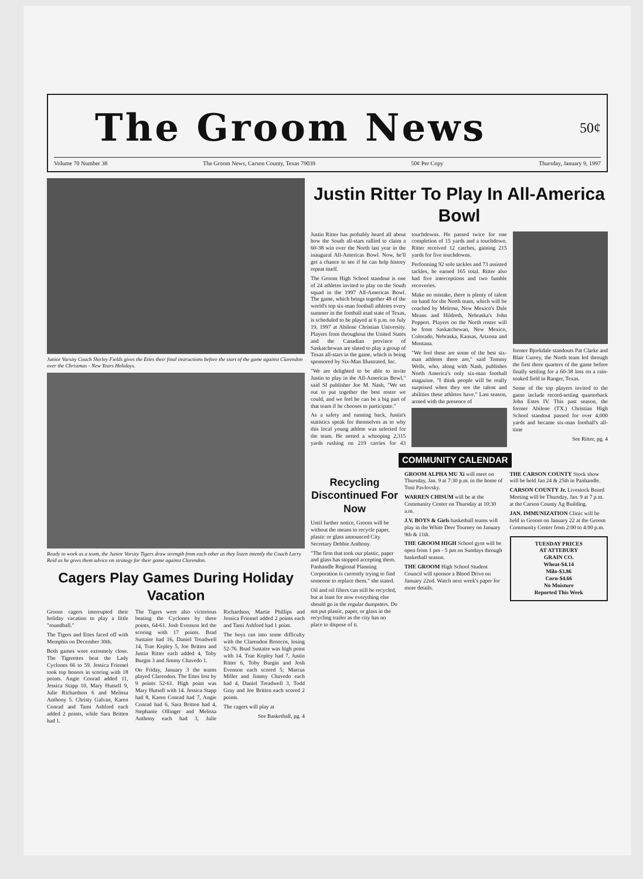The Groom News
50¢
Volume 70 Number 38 The Groom News, Carson County, Texas 79039 50¢ Per Copy Thursday, January 9, 1997
Junior Varsity Coach Shirley Fields gives the Ettes their final instructions before the start of the game against Clarendon over the Christmas - New Years Holidays.
Ready to work as a team, the Junior Varsity Tigers draw strength from each other as they listen intently the Coach Larry Reid as he gives them advice on strategy for their game against Clarendon.
Cagers Play Games During Holiday Vacation
Groom cagers interrupted their holiday vacation to play a little "roundball."
The Tigers and Ettes faced off with Memphis on December 30th.
Both games were extremely close. The Tigerettes beat the Lady Cyclones 66 to 59. Jessica Friemel took top honors in scoring with 18 points. Angie Conrad added 11, Jessica Stapp 10, Mary Hutsell 9, Julie Richardson 6 and Melissa Anthony 5. Christy Galvan, Karen Conrad and Tami Ashford each added 2 points, while Sara Britten had 1.
The Tigers were also victorious beating the Cyclones by three points, 64-61. Josh Evenson led the scoring with 17 points. Brad Sustaire had 16, Daniel Treadwell 14, Trae Kepley 5, Joe Britten and Justin Ritter each added 4, Toby Burgin 3 and Jimmy Chavedo 1.
On Friday, January 3 the teams played Clarendon. The Ettes lost by 9 points 52-61. High point was Mary Hutsell with 14. Jessica Stapp had 8, Karen Conrad had 7, Angie Conrad had 6, Sara Britten had 4, Stephanie Ollinger and Melissa Anthony each had 3, Julie Richardson, Martie Phillips and Jessica Friemel added 2 points each and Tami Ashford had 1 point.
The boys ran into some difficulty with the Clarendon Broncos, losing 52-76. Brad Sustaire was high point with 14. Trae Kepley had 7, Justin Ritter 6, Toby Burgin and Josh Evenson each scored 5; Marcus Miller and Jimmy Chavedo each had 4, Daniel Treadwell 3, Todd Gray and Joe Britten each scored 2 points.
The cagers will play at
See Basketball, pg. 4
Justin Ritter To Play In All-America Bowl
Justin Ritter has probably heard all about how the South all-stars rallied to claim a 60-38 win over the North last year in the inaugural All-Americas Bowl. Now, he'll get a chance to see if he can help history repeat itself.
The Groom High School standout is one of 24 athletes invited to play on the South squad in the 1997 All-Americas Bowl. The game, which brings together 48 of the world's top six-man football athletes every summer in the football mad state of Texas, is scheduled to be played at 6 p.m. on July 19, 1997 at Abilene Christian University. Players from throughout the United States and the Canadian province of Saskatchewan are slated to play a group of Texas all-stars in the game, which is being sponsored by Six-Man Illustrated, Inc.
"We are delighted to be able to invite Justin to play in the All-Americas Bowl," said SI publisher Joe M. Nash, "We set out to put together the best roster we could, and we feel he can be a big part of that team if he chooses to participate."
As a safety and running back, Justin's statistics speak for themselves as to why this local young athlete was selected for the team. He netted a whooping 2,315 yards rushing on 219 carries for 43 touchdowns. He passed twice for one completion of 15 yards and a touchdown. Ritter received 12 catches, gaining 215 yards for five touchdowns.
Performing 92 solo tackles and 73 assisted tackles, he earned 165 total. Ritter also had five interceptions and two fumble recoveries.
Make no mistake, there is plenty of talent on hand for the North team, which will be coached by Melrose, New Mexico's Dale Means and Hildreth, Nebraska's John Poppert. Players on the North roster will be from Saskatchewan, New Mexico, Colorado, Nebraska, Kansas, Arizona and Montana.
"We feel these are some of the best six-man athletes there are," said Tommy Wells, who, along with Nash, publishes North America's only six-man football magazine. "I think people will be really surprised when they see the talent and abilities these athletes have." Last season, armed with the presence of
former Bjorkdale standouts Pat Clarke and Blair Currey, the North team led through the first three quarters of the game before finally settling for a 60-38 loss on a rain-soaked field in Ranger, Texas.
Some of the top players invited to the game include record-setting quarterback John Estes IV. This past season, the former Abilene (TX.) Christian High School standout passed for over 4,000 yards and became six-man football's all-time
See Ritter, pg. 4
COMMUNITY CALENDAR
Recycling Discontinued For Now
Until further notice, Groom will be without the means to recycle paper, plastic or glass announced City Secretary Debbie Anthony.
"The firm that took our plastic, paper and glass has stopped accepting them. Panhandle Regional Planning Corporation is currently trying to find someone to replace them." she stated.
Oil and oil filters can still be recycled, but at least for now everything else should go in the regular dumpsters. Do not put plastic, paper, or glass in the recycling trailer as the city has no place to dispose of it.
GROOM ALPHA MU Xi will meet on Thursday, Jan. 9 at 7:30 p.m. in the home of Toni Pavlovsky.
WARREN CHISUM will be at the Community Center on Thursday at 10:30 a.m.
J.V. BOYS & Girls basketball teams will play in the White Deer Tourney on January 9th & 11th.
THE GROOM HIGH School gym will be open from 1 pm - 5 pm on Sundays through basketball season.
THE GROOM High School Student Council will sponsor a Blood Drive on January 22nd. Watch next week's paper for more details.
THE CARSON COUNTY Stock show will be held Jan 24 & 25th in Panhandle.
CARSON COUNTY Jr. Livestock Board Meeting will be Thursday, Jan. 9 at 7 p.m. at the Carson County Ag Building.
JAN. IMMUNIZATION Clinic will be held in Groom on January 22 at the Groom Community Center from 2:00 to 4:00 p.m.
TUESDAY PRICES
AT ATTEBURY
GRAIN CO.
Wheat-$4.14
Milo-$3.86
Corn-$4.66
No Moisture
Reported This Week